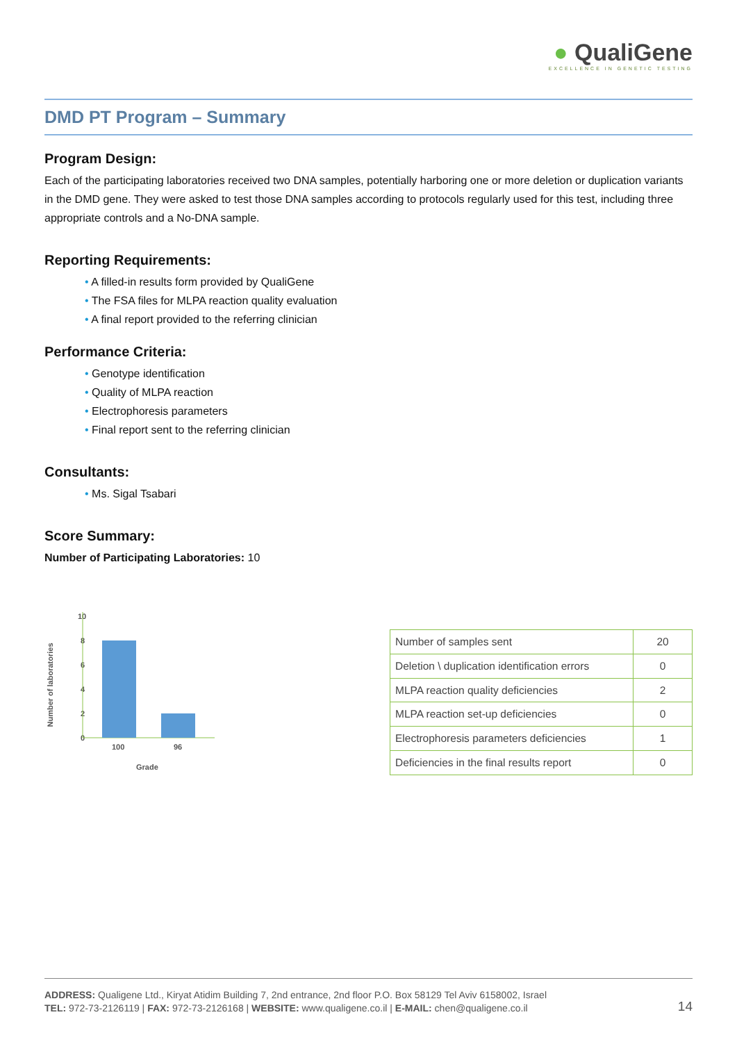● QualiGene
EXCELLENCE IN GENETIC TESTING
DMD PT Program – Summary
Program Design:
Each of the participating laboratories received two DNA samples, potentially harboring one or more deletion or duplication variants in the DMD gene. They were asked to test those DNA samples according to protocols regularly used for this test, including three appropriate controls and a No-DNA sample.
Reporting Requirements:
• A filled-in results form provided by QualiGene
• The FSA files for MLPA reaction quality evaluation
• A final report provided to the referring clinician
Performance Criteria:
• Genotype identification
• Quality of MLPA reaction
• Electrophoresis parameters
• Final report sent to the referring clinician
Consultants:
• Ms. Sigal Tsabari
Score Summary:
Number of Participating Laboratories: 10
Number of laboratories
10
8
6
4
2
0
100
96
Grade
| Number of samples sent | 20 |
| Deletion \ duplication identification errors | 0 |
| MLPA reaction quality deficiencies | 2 |
| MLPA reaction set-up deficiencies | 0 |
| Electrophoresis parameters deficiencies | 1 |
| Deficiencies in the final results report | 0 |
ADDRESS: Qualigene Ltd., Kiryat Atidim Building 7, 2nd entrance, 2nd floor P.O. Box 58129 Tel Aviv 6158002, Israel
TEL: 972-73-2126119 | FAX: 972-73-2126168 | WEBSITE: www.qualigene.co.il | E-MAIL: chen@qualigene.co.il
14